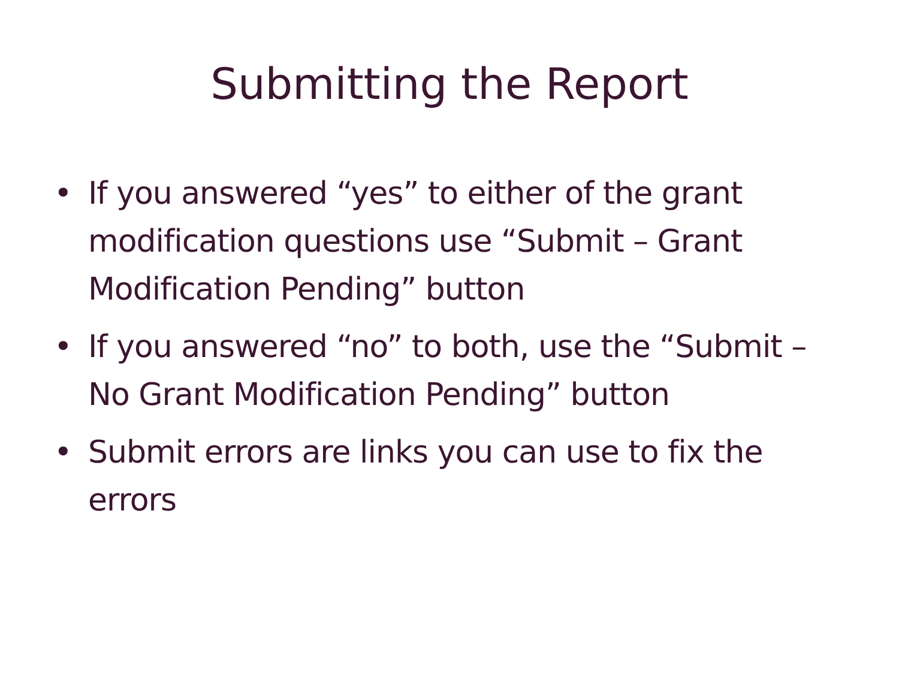Submitting the Report
• If you answered “yes” to either of the grant modification questions use “Submit – Grant Modification Pending” button
• If you answered “no” to both, use the “Submit – No Grant Modification Pending” button
• Submit errors are links you can use to fix the errors